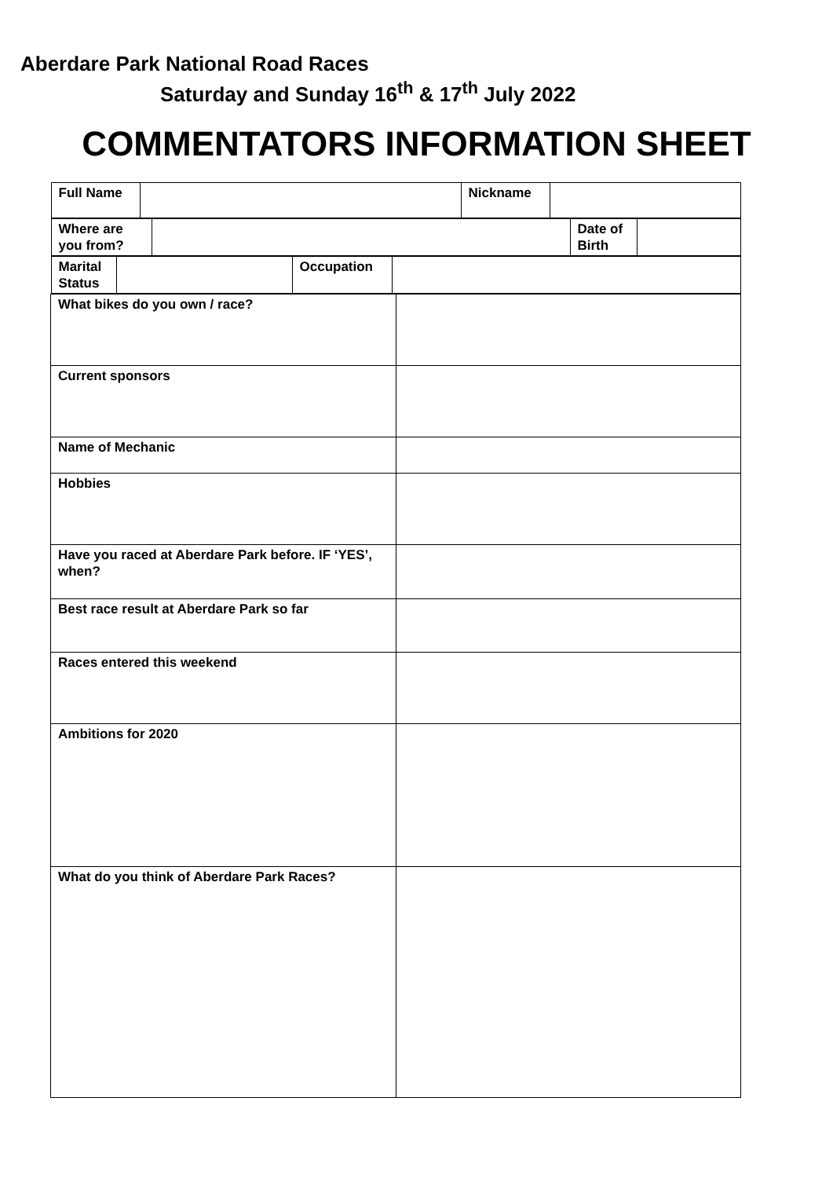Aberdare Park National Road Races
Saturday and Sunday 16<sup>th</sup> & 17<sup>th</sup> July 2022
COMMENTATORS INFORMATION SHEET
| / Full Name / / Nickname / / | |
| / Where are you from? / / Date of Birth / / | |
| / Marital Status / / Occupation / / | |
| What bikes do you own / race? | |
| Current sponsors | |
| Name of Mechanic | |
| Hobbies | |
| Have you raced at Aberdare Park before. IF ‘YES’, when? | |
| Best race result at Aberdare Park so far | |
| Races entered this weekend | |
| Ambitions for 2020 | |
| What do you think of Aberdare Park Races? | |